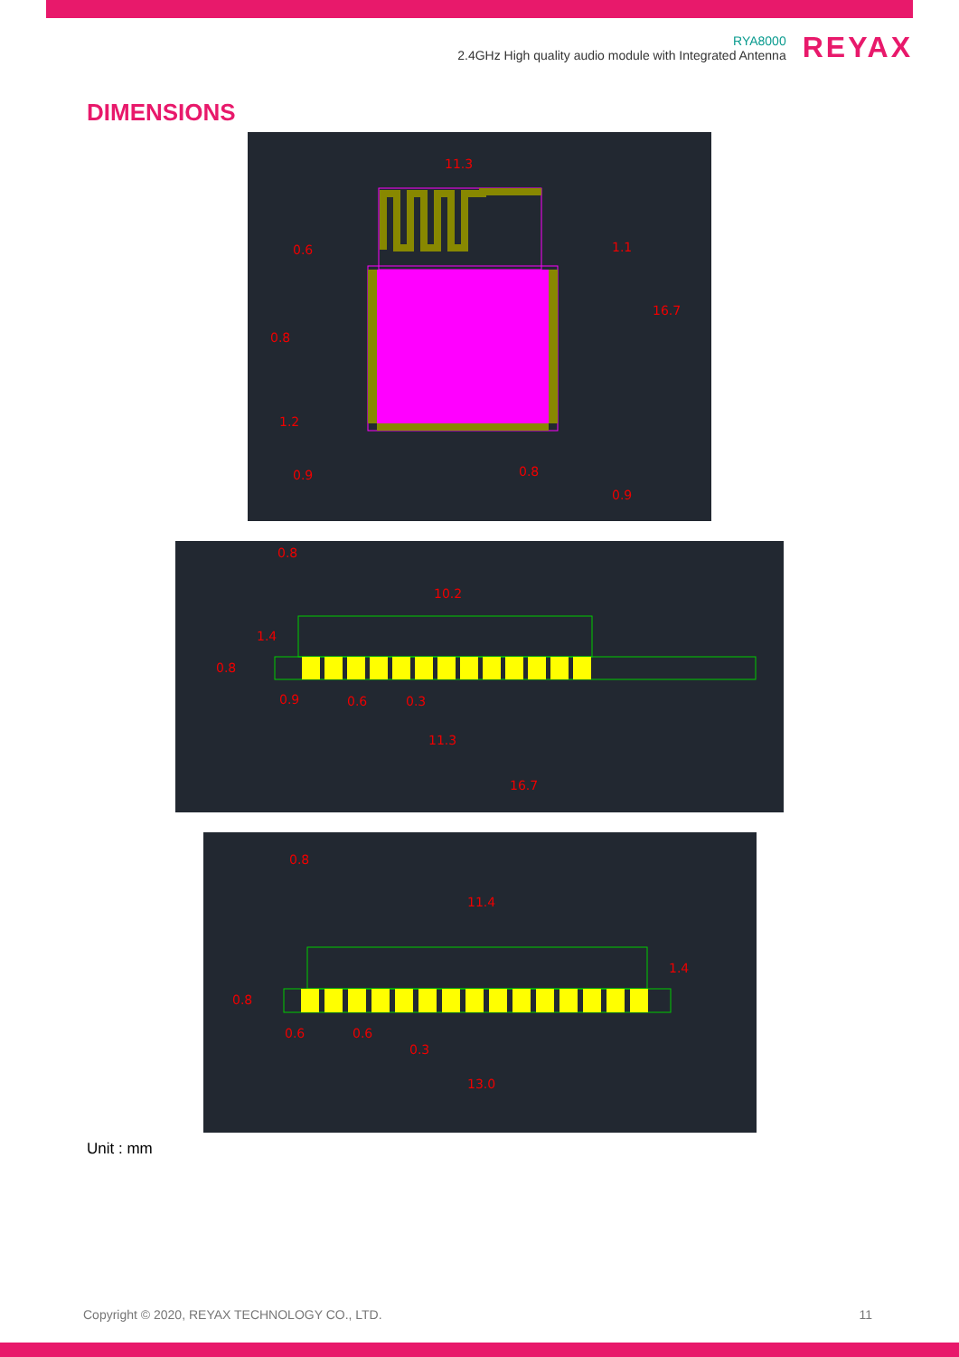RYA8000
2.4GHz High quality audio module with Integrated Antenna
REYAX
DIMENSIONS
11.3
0.6
1.1
16.7
0.8
1.2
0.9
0.8
0.9
0.8
10.2
1.4
0.8
0.9
0.6
0.3
11.3
16.7
0.8
11.4
1.4
0.8
0.6
0.6
0.3
13.0
Unit : mm
Copyright © 2020, REYAX TECHNOLOGY CO., LTD. 11